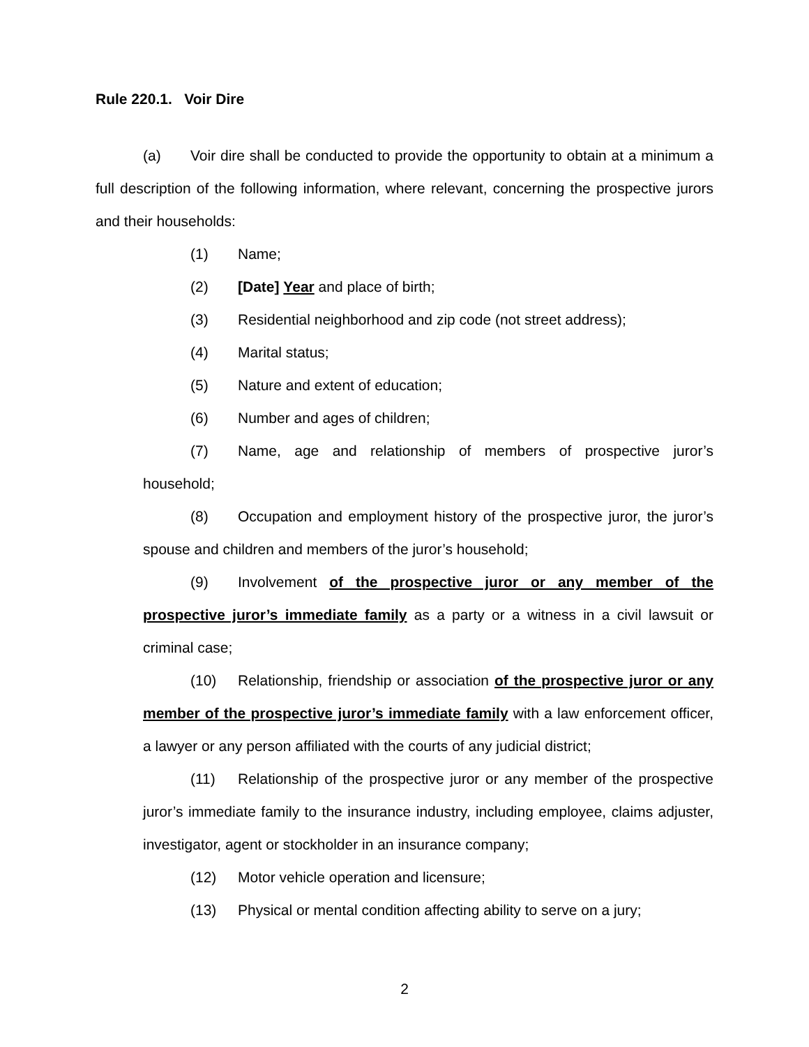Rule 220.1. Voir Dire
(a) Voir dire shall be conducted to provide the opportunity to obtain at a minimum a full description of the following information, where relevant, concerning the prospective jurors and their households:
(1) Name;
(2) [Date] Year and place of birth;
(3) Residential neighborhood and zip code (not street address);
(4) Marital status;
(5) Nature and extent of education;
(6) Number and ages of children;
(7) Name, age and relationship of members of prospective juror’s household;
(8) Occupation and employment history of the prospective juror, the juror’s spouse and children and members of the juror’s household;
(9) Involvement of the prospective juror or any member of the prospective juror’s immediate family as a party or a witness in a civil lawsuit or criminal case;
(10) Relationship, friendship or association of the prospective juror or any member of the prospective juror’s immediate family with a law enforcement officer, a lawyer or any person affiliated with the courts of any judicial district;
(11) Relationship of the prospective juror or any member of the prospective juror’s immediate family to the insurance industry, including employee, claims adjuster, investigator, agent or stockholder in an insurance company;
(12) Motor vehicle operation and licensure;
(13) Physical or mental condition affecting ability to serve on a jury;
2